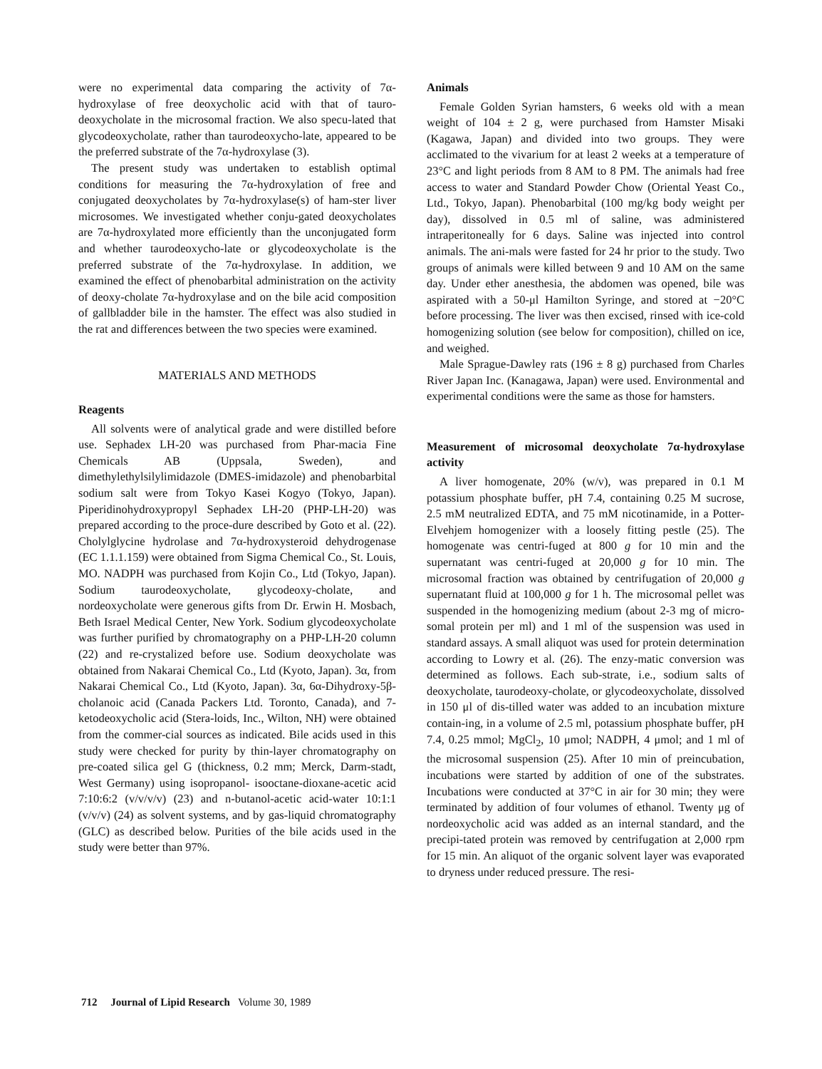were no experimental data comparing the activity of 7α-hydroxylase of free deoxycholic acid with that of tauro-deoxycholate in the microsomal fraction. We also specu-lated that glycodeoxycholate, rather than taurodeoxycho-late, appeared to be the preferred substrate of the 7α-hydroxylase (3).
The present study was undertaken to establish optimal conditions for measuring the 7α-hydroxylation of free and conjugated deoxycholates by 7α-hydroxylase(s) of ham-ster liver microsomes. We investigated whether conju-gated deoxycholates are 7α-hydroxylated more efficiently than the unconjugated form and whether taurodeoxycho-late or glycodeoxycholate is the preferred substrate of the 7α-hydroxylase. In addition, we examined the effect of phenobarbital administration on the activity of deoxy-cholate 7α-hydroxylase and on the bile acid composition of gallbladder bile in the hamster. The effect was also studied in the rat and differences between the two species were examined.
MATERIALS AND METHODS
Reagents
All solvents were of analytical grade and were distilled before use. Sephadex LH-20 was purchased from Phar-macia Fine Chemicals AB (Uppsala, Sweden), and dimethylethylsilylimidazole (DMES-imidazole) and phenobarbital sodium salt were from Tokyo Kasei Kogyo (Tokyo, Japan). Piperidinohydroxypropyl Sephadex LH-20 (PHP-LH-20) was prepared according to the proce-dure described by Goto et al. (22). Cholylglycine hydrolase and 7α-hydroxysteroid dehydrogenase (EC 1.1.1.159) were obtained from Sigma Chemical Co., St. Louis, MO. NADPH was purchased from Kojin Co., Ltd (Tokyo, Japan). Sodium taurodeoxycholate, glycodeoxy-cholate, and nordeoxycholate were generous gifts from Dr. Erwin H. Mosbach, Beth Israel Medical Center, New York. Sodium glycodeoxycholate was further purified by chromatography on a PHP-LH-20 column (22) and re-crystalized before use. Sodium deoxycholate was obtained from Nakarai Chemical Co., Ltd (Kyoto, Japan). 3α, from Nakarai Chemical Co., Ltd (Kyoto, Japan). 3α, 6α-Dihydroxy-5β-cholanoic acid (Canada Packers Ltd. Toronto, Canada), and 7-ketodeoxycholic acid (Stera-loids, Inc., Wilton, NH) were obtained from the commer-cial sources as indicated. Bile acids used in this study were checked for purity by thin-layer chromatography on pre-coated silica gel G (thickness, 0.2 mm; Merck, Darm-stadt, West Germany) using isopropanol- isooctane-dioxane-acetic acid 7:10:6:2 (v/v/v/v) (23) and n-butanol-acetic acid-water 10:1:1 (v/v/v) (24) as solvent systems, and by gas-liquid chromatography (GLC) as described below. Purities of the bile acids used in the study were better than 97%.
Animals
Female Golden Syrian hamsters, 6 weeks old with a mean weight of 104 ± 2 g, were purchased from Hamster Misaki (Kagawa, Japan) and divided into two groups. They were acclimated to the vivarium for at least 2 weeks at a temperature of 23°C and light periods from 8 AM to 8 PM. The animals had free access to water and Standard Powder Chow (Oriental Yeast Co., Ltd., Tokyo, Japan). Phenobarbital (100 mg/kg body weight per day), dissolved in 0.5 ml of saline, was administered intraperitoneally for 6 days. Saline was injected into control animals. The ani-mals were fasted for 24 hr prior to the study. Two groups of animals were killed between 9 and 10 AM on the same day. Under ether anesthesia, the abdomen was opened, bile was aspirated with a 50-μl Hamilton Syringe, and stored at −20°C before processing. The liver was then excised, rinsed with ice-cold homogenizing solution (see below for composition), chilled on ice, and weighed.
Male Sprague-Dawley rats (196 ± 8 g) purchased from Charles River Japan Inc. (Kanagawa, Japan) were used. Environmental and experimental conditions were the same as those for hamsters.
Measurement of microsomal deoxycholate 7α-hydroxylase activity
A liver homogenate, 20% (w/v), was prepared in 0.1 M potassium phosphate buffer, pH 7.4, containing 0.25 M sucrose, 2.5 mM neutralized EDTA, and 75 mM nicotinamide, in a Potter-Elvehjem homogenizer with a loosely fitting pestle (25). The homogenate was centri-fuged at 800 g for 10 min and the supernatant was centri-fuged at 20,000 g for 10 min. The microsomal fraction was obtained by centrifugation of 20,000 g supernatant fluid at 100,000 g for 1 h. The microsomal pellet was suspended in the homogenizing medium (about 2-3 mg of micro-somal protein per ml) and 1 ml of the suspension was used in standard assays. A small aliquot was used for protein determination according to Lowry et al. (26). The enzy-matic conversion was determined as follows. Each sub-strate, i.e., sodium salts of deoxycholate, taurodeoxy-cholate, or glycodeoxycholate, dissolved in 150 μl of dis-tilled water was added to an incubation mixture contain-ing, in a volume of 2.5 ml, potassium phosphate buffer, pH 7.4, 0.25 mmol; MgCl<sub>2</sub>, 10 μmol; NADPH, 4 μmol; and 1 ml of the microsomal suspension (25). After 10 min of preincubation, incubations were started by addition of one of the substrates. Incubations were conducted at 37°C in air for 30 min; they were terminated by addition of four volumes of ethanol. Twenty μg of nordeoxycholic acid was added as an internal standard, and the precipi-tated protein was removed by centrifugation at 2,000 rpm for 15 min. An aliquot of the organic solvent layer was evaporated to dryness under reduced pressure. The resi-
712 Journal of Lipid Research Volume 30, 1989